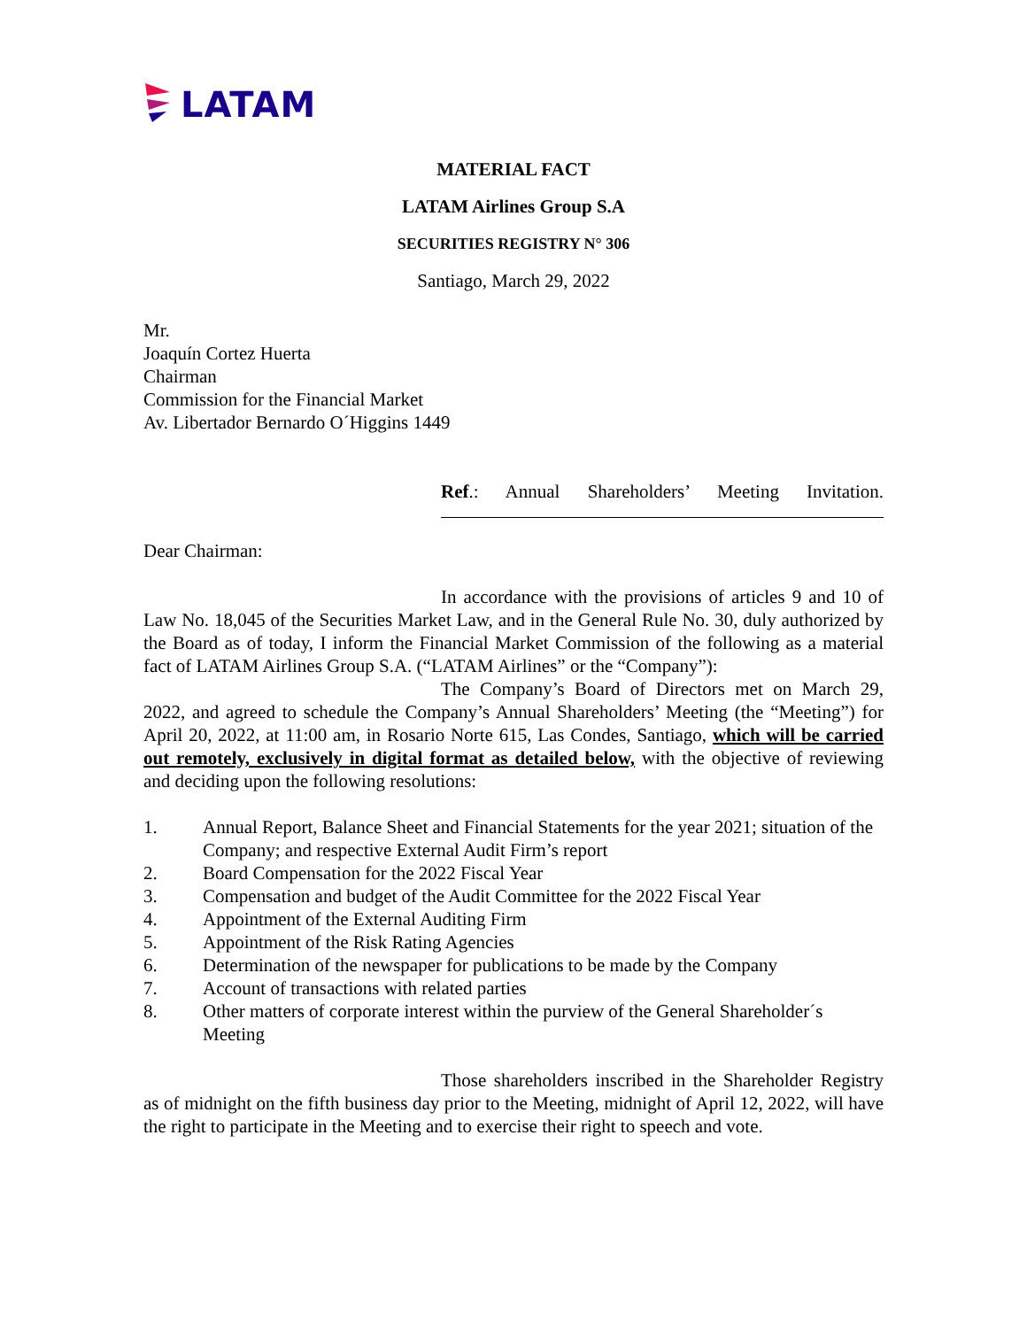LATAM
MATERIAL FACT
LATAM Airlines Group S.A
SECURITIES REGISTRY N° 306
Santiago, March 29, 2022
Mr.
Joaquín Cortez Huerta
Chairman
Commission for the Financial Market
Av. Libertador Bernardo O´Higgins 1449
Ref.: Annual Shareholders’ Meeting Invitation.
Dear Chairman:
In accordance with the provisions of articles 9 and 10 of Law No. 18,045 of the Securities Market Law, and in the General Rule No. 30, duly authorized by the Board as of today, I inform the Financial Market Commission of the following as a material fact of LATAM Airlines Group S.A. (“LATAM Airlines” or the “Company”):
The Company’s Board of Directors met on March 29, 2022, and agreed to schedule the Company’s Annual Shareholders’ Meeting (the “Meeting”) for April 20, 2022, at 11:00 am, in Rosario Norte 615, Las Condes, Santiago, which will be carried out remotely, exclusively in digital format as detailed below, with the objective of reviewing and deciding upon the following resolutions:
1. Annual Report, Balance Sheet and Financial Statements for the year 2021; situation of the Company; and respective External Audit Firm’s report
2. Board Compensation for the 2022 Fiscal Year
3. Compensation and budget of the Audit Committee for the 2022 Fiscal Year
4. Appointment of the External Auditing Firm
5. Appointment of the Risk Rating Agencies
6. Determination of the newspaper for publications to be made by the Company
7. Account of transactions with related parties
8. Other matters of corporate interest within the purview of the General Shareholder´s Meeting
Those shareholders inscribed in the Shareholder Registry as of midnight on the fifth business day prior to the Meeting, midnight of April 12, 2022, will have the right to participate in the Meeting and to exercise their right to speech and vote.